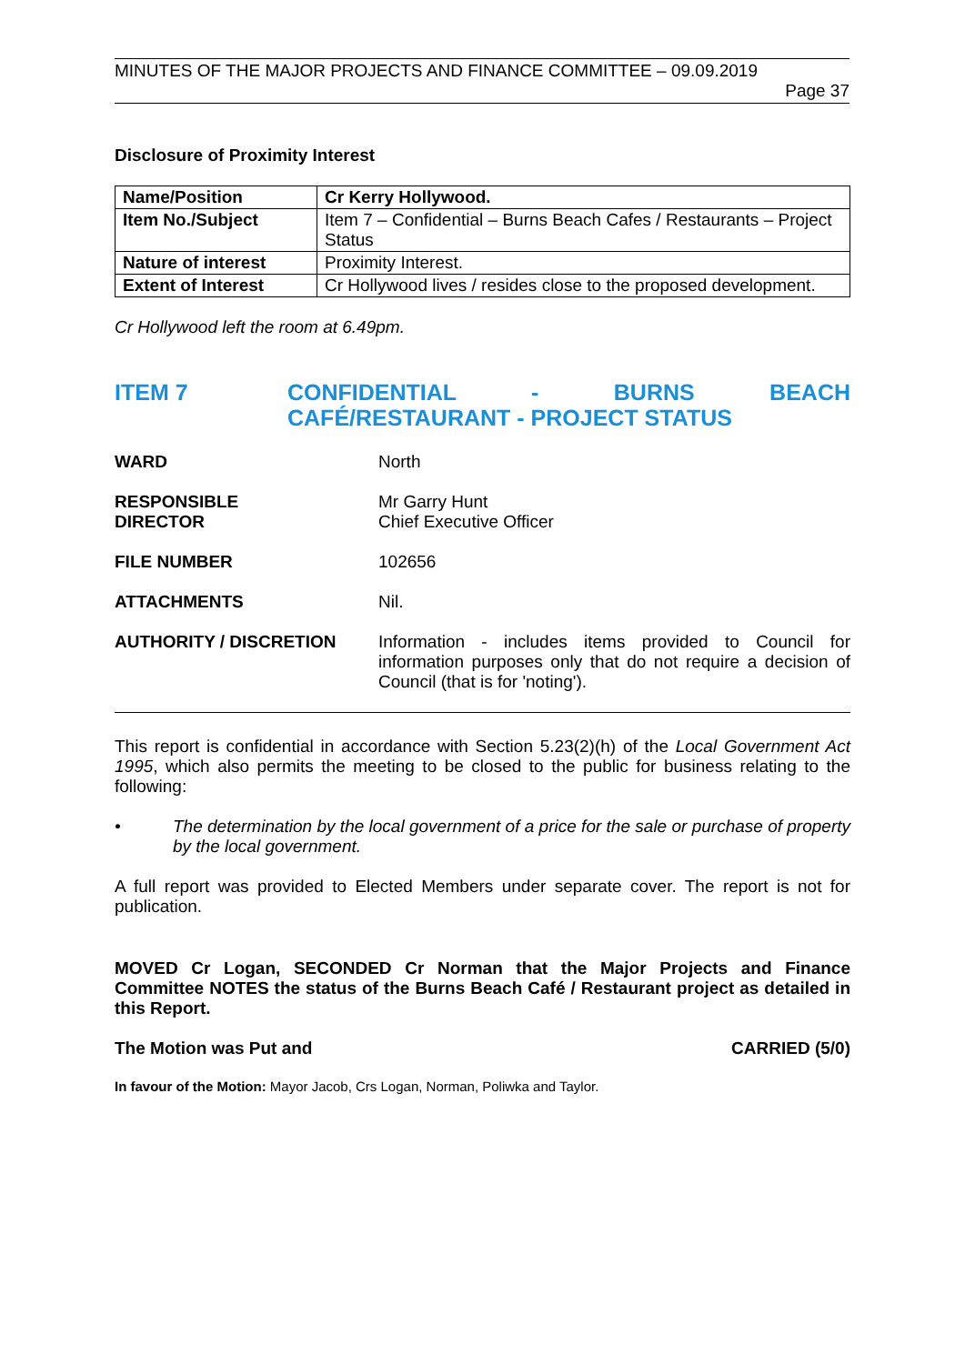MINUTES OF THE MAJOR PROJECTS AND FINANCE COMMITTEE – 09.09.2019
Page 37
Disclosure of Proximity Interest
| Name/Position | Cr Kerry Hollywood. |
| Item No./Subject | Item 7 – Confidential – Burns Beach Cafes / Restaurants – Project Status |
| Nature of interest | Proximity Interest. |
| Extent of Interest | Cr Hollywood lives / resides close to the proposed development. |
Cr Hollywood left the room at 6.49pm.
ITEM 7 CONFIDENTIAL - BURNS BEACH CAFÉ/RESTAURANT - PROJECT STATUS
WARD North
RESPONSIBLE
DIRECTOR
Mr Garry Hunt
Chief Executive Officer
FILE NUMBER 102656
ATTACHMENTS Nil.
AUTHORITY / DISCRETION Information - includes items provided to Council for information purposes only that do not require a decision of Council (that is for 'noting').
This report is confidential in accordance with Section 5.23(2)(h) of the Local Government Act 1995, which also permits the meeting to be closed to the public for business relating to the following:
•
The determination by the local government of a price for the sale or purchase of property by the local government.
A full report was provided to Elected Members under separate cover. The report is not for publication.
MOVED Cr Logan, SECONDED Cr Norman that the Major Projects and Finance Committee NOTES the status of the Burns Beach Café / Restaurant project as detailed in this Report.
The Motion was Put and CARRIED (5/0)
In favour of the Motion: Mayor Jacob, Crs Logan, Norman, Poliwka and Taylor.